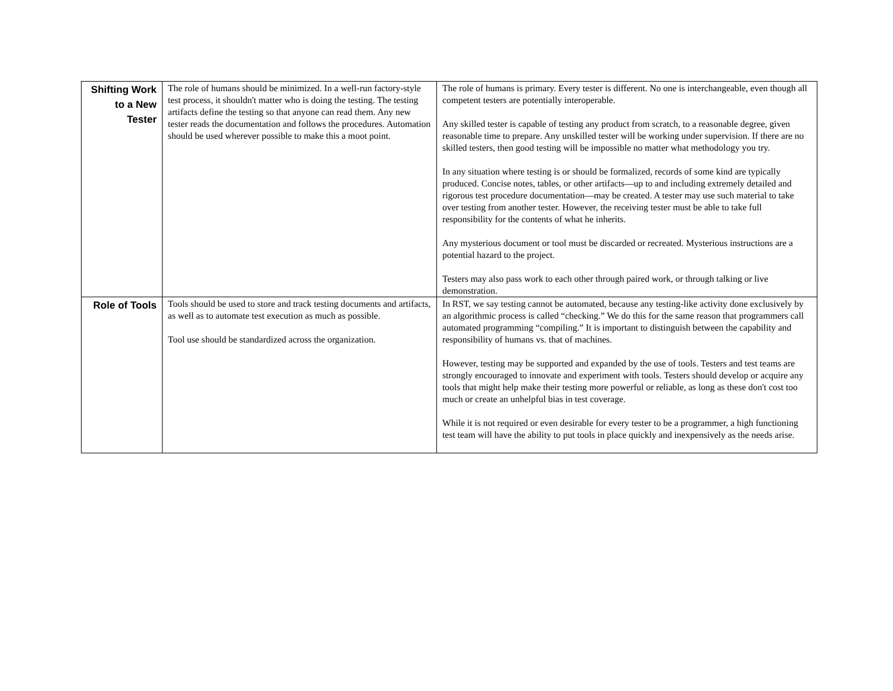| Shifting Work to a New Tester | The role of humans should be minimized. In a well-run factory-style test process, it shouldn't matter who is doing the testing. The testing artifacts define the testing so that anyone can read them. Any new tester reads the documentation and follows the procedures. Automation should be used wherever possible to make this a moot point. | The role of humans is primary. Every tester is different. No one is interchangeable, even though all competent testers are potentially interoperable. Any skilled tester is capable of testing any product from scratch, to a reasonable degree, given reasonable time to prepare. Any unskilled tester will be working under supervision. If there are no skilled testers, then good testing will be impossible no matter what methodology you try. In any situation where testing is or should be formalized, records of some kind are typically produced. Concise notes, tables, or other artifacts—up to and including extremely detailed and rigorous test procedure documentation—may be created. A tester may use such material to take over testing from another tester. However, the receiving tester must be able to take full responsibility for the contents of what he inherits. Any mysterious document or tool must be discarded or recreated. Mysterious instructions are a potential hazard to the project. Testers may also pass work to each other through paired work, or through talking or live demonstration. |
| Role of Tools | Tools should be used to store and track testing documents and artifacts, as well as to automate test execution as much as possible. Tool use should be standardized across the organization. | In RST, we say testing cannot be automated, because any testing-like activity done exclusively by an algorithmic process is called “checking.” We do this for the same reason that programmers call automated programming “compiling.” It is important to distinguish between the capability and responsibility of humans vs. that of machines. However, testing may be supported and expanded by the use of tools. Testers and test teams are strongly encouraged to innovate and experiment with tools. Testers should develop or acquire any tools that might help make their testing more powerful or reliable, as long as these don't cost too much or create an unhelpful bias in test coverage. While it is not required or even desirable for every tester to be a programmer, a high functioning test team will have the ability to put tools in place quickly and inexpensively as the needs arise. |